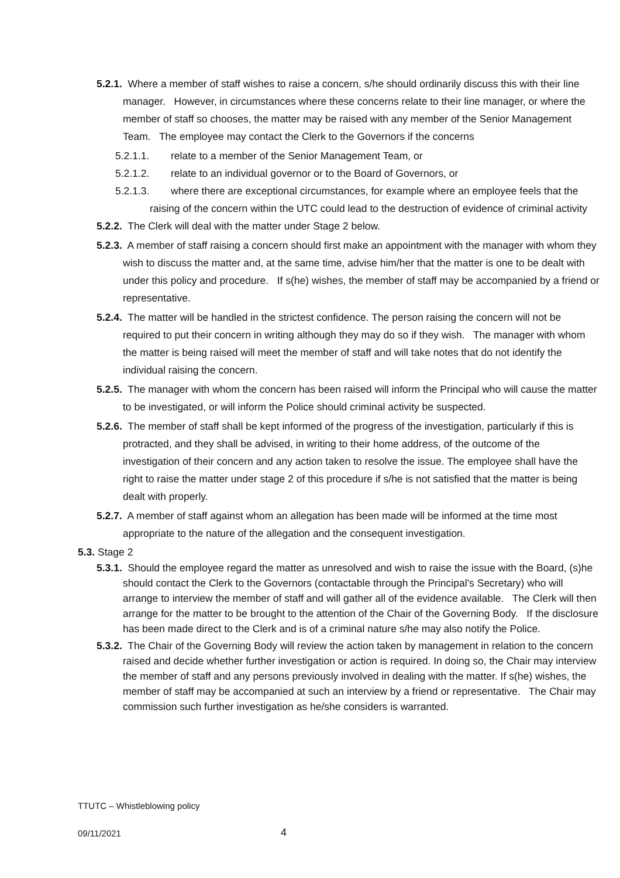5.2.1. Where a member of staff wishes to raise a concern, s/he should ordinarily discuss this with their line manager. However, in circumstances where these concerns relate to their line manager, or where the member of staff so chooses, the matter may be raised with any member of the Senior Management Team. The employee may contact the Clerk to the Governors if the concerns
5.2.1.1. relate to a member of the Senior Management Team, or
5.2.1.2. relate to an individual governor or to the Board of Governors, or
5.2.1.3. where there are exceptional circumstances, for example where an employee feels that the raising of the concern within the UTC could lead to the destruction of evidence of criminal activity
5.2.2. The Clerk will deal with the matter under Stage 2 below.
5.2.3. A member of staff raising a concern should first make an appointment with the manager with whom they wish to discuss the matter and, at the same time, advise him/her that the matter is one to be dealt with under this policy and procedure. If s(he) wishes, the member of staff may be accompanied by a friend or representative.
5.2.4. The matter will be handled in the strictest confidence. The person raising the concern will not be required to put their concern in writing although they may do so if they wish. The manager with whom the matter is being raised will meet the member of staff and will take notes that do not identify the individual raising the concern.
5.2.5. The manager with whom the concern has been raised will inform the Principal who will cause the matter to be investigated, or will inform the Police should criminal activity be suspected.
5.2.6. The member of staff shall be kept informed of the progress of the investigation, particularly if this is protracted, and they shall be advised, in writing to their home address, of the outcome of the investigation of their concern and any action taken to resolve the issue. The employee shall have the right to raise the matter under stage 2 of this procedure if s/he is not satisfied that the matter is being dealt with properly.
5.2.7. A member of staff against whom an allegation has been made will be informed at the time most appropriate to the nature of the allegation and the consequent investigation.
5.3. Stage 2
5.3.1. Should the employee regard the matter as unresolved and wish to raise the issue with the Board, (s)he should contact the Clerk to the Governors (contactable through the Principal’s Secretary) who will arrange to interview the member of staff and will gather all of the evidence available. The Clerk will then arrange for the matter to be brought to the attention of the Chair of the Governing Body. If the disclosure has been made direct to the Clerk and is of a criminal nature s/he may also notify the Police.
5.3.2. The Chair of the Governing Body will review the action taken by management in relation to the concern raised and decide whether further investigation or action is required. In doing so, the Chair may interview the member of staff and any persons previously involved in dealing with the matter. If s(he) wishes, the member of staff may be accompanied at such an interview by a friend or representative. The Chair may commission such further investigation as he/she considers is warranted.
TTUTC – Whistleblowing policy
09/11/2021 4